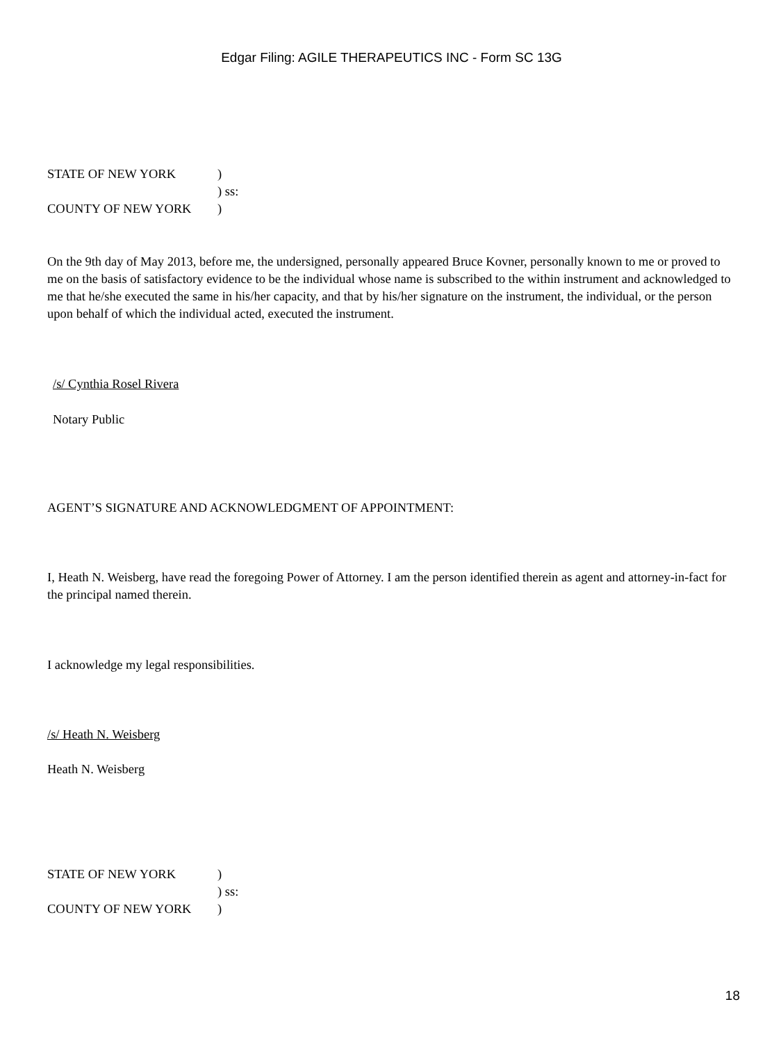Edgar Filing: AGILE THERAPEUTICS INC - Form SC 13G
STATE OF NEW YORK) ) ss: COUNTY OF NEW YORK)
On the 9th day of May 2013, before me, the undersigned, personally appeared Bruce Kovner, personally known to me or proved to me on the basis of satisfactory evidence to be the individual whose name is subscribed to the within instrument and acknowledged to me that he/she executed the same in his/her capacity, and that by his/her signature on the instrument, the individual, or the person upon behalf of which the individual acted, executed the instrument.
/s/ Cynthia Rosel Rivera
Notary Public
AGENT’S SIGNATURE AND ACKNOWLEDGMENT OF APPOINTMENT:
I, Heath N. Weisberg, have read the foregoing Power of Attorney. I am the person identified therein as agent and attorney-in-fact for the principal named therein.
I acknowledge my legal responsibilities.
/s/ Heath N. Weisberg
Heath N. Weisberg
STATE OF NEW YORK) ) ss: COUNTY OF NEW YORK)
18